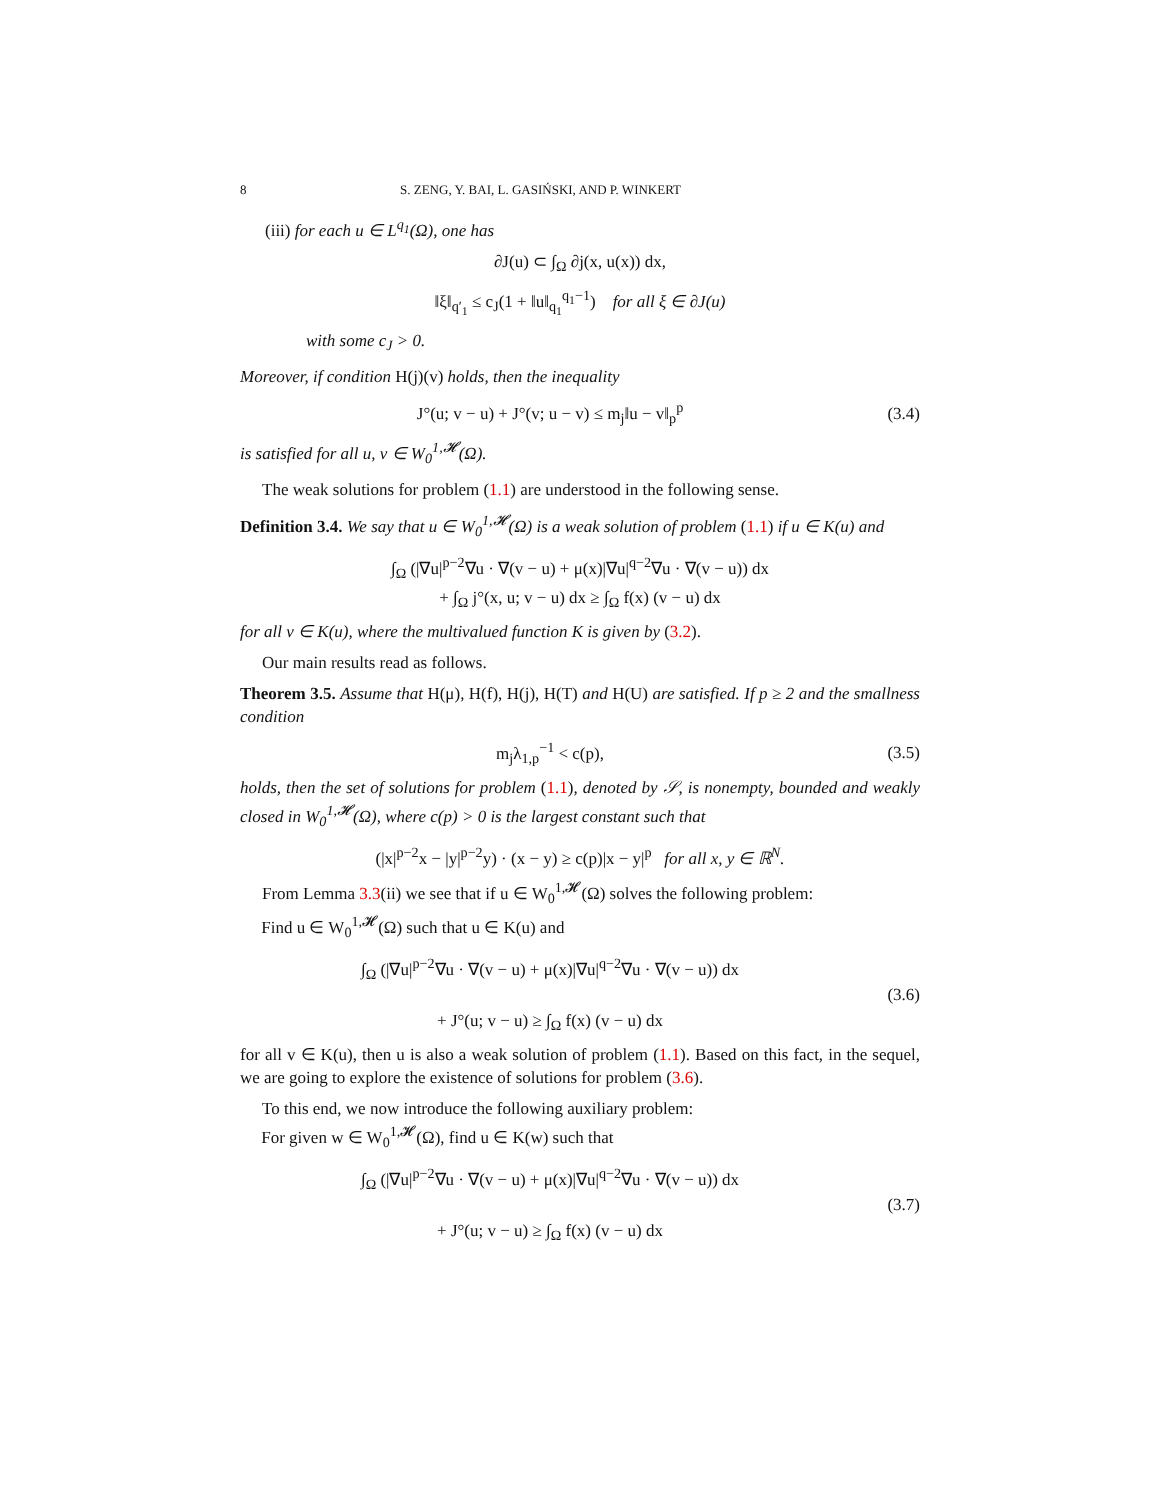8 S. ZENG, Y. BAI, L. GASIŃSKI, AND P. WINKERT
(iii) for each u ∈ L<sup>q<sub>1</sub></sup>(Ω), one has
∂J(u) ⊂ ∫<sub>Ω</sub> ∂j(x, u(x)) dx,
‖ξ‖<sub>q′<sub>1</sub></sub> ≤ c<sub>J</sub>(1 + ‖u‖<sub>q<sub>1</sub></sub><sup>q<sub>1</sub>−1</sup>) for all ξ ∈ ∂J(u)
with some c<sub>J</sub> > 0.
Moreover, if condition H(j)(v) holds, then the inequality
J°(u; v − u) + J°(v; u − v) ≤ m<sub>j</sub>‖u − v‖<sub>p</sub><sup>p</sup>
(3.4)
is satisfied for all u, v ∈ W<sub>0</sub><sup>1,𝓗</sup>(Ω).
The weak solutions for problem (1.1) are understood in the following sense.
Definition 3.4. We say that u ∈ W<sub>0</sub><sup>1,𝓗</sup>(Ω) is a weak solution of problem (1.1) if u ∈ K(u) and
∫<sub>Ω</sub> (|∇u|<sup>p−2</sup>∇u · ∇(v − u) + μ(x)|∇u|<sup>q−2</sup>∇u · ∇(v − u)) dx
+ ∫<sub>Ω</sub> j°(x, u; v − u) dx ≥ ∫<sub>Ω</sub> f(x) (v − u) dx
for all v ∈ K(u), where the multivalued function K is given by (3.2).
Our main results read as follows.
Theorem 3.5. Assume that H(μ), H(f), H(j), H(T) and H(U) are satisfied. If p ≥ 2 and the smallness condition
m<sub>j</sub>λ<sub>1,p</sub><sup>−1</sup> < c(p), (3.5)
holds, then the set of solutions for problem (1.1), denoted by 𝒮, is nonempty, bounded and weakly closed in W<sub>0</sub><sup>1,𝓗</sup>(Ω), where c(p) > 0 is the largest constant such that
(|x|<sup>p−2</sup>x − |y|<sup>p−2</sup>y) · (x − y) ≥ c(p)|x − y|<sup>p</sup> for all x, y ∈ ℝ<sup>N</sup>.
From Lemma 3.3(ii) we see that if u ∈ W<sub>0</sub><sup>1,𝓗</sup>(Ω) solves the following problem:
Find u ∈ W<sub>0</sub><sup>1,𝓗</sup>(Ω) such that u ∈ K(u) and
∫<sub>Ω</sub> (|∇u|<sup>p−2</sup>∇u · ∇(v − u) + μ(x)|∇u|<sup>q−2</sup>∇u · ∇(v − u)) dx
+ J°(u; v − u) ≥ ∫<sub>Ω</sub> f(x) (v − u) dx
(3.6)
for all v ∈ K(u), then u is also a weak solution of problem (1.1). Based on this fact, in the sequel, we are going to explore the existence of solutions for problem (3.6).
To this end, we now introduce the following auxiliary problem:
For given w ∈ W<sub>0</sub><sup>1,𝓗</sup>(Ω), find u ∈ K(w) such that
∫<sub>Ω</sub> (|∇u|<sup>p−2</sup>∇u · ∇(v − u) + μ(x)|∇u|<sup>q−2</sup>∇u · ∇(v − u)) dx
+ J°(u; v − u) ≥ ∫<sub>Ω</sub> f(x) (v − u) dx
(3.7)